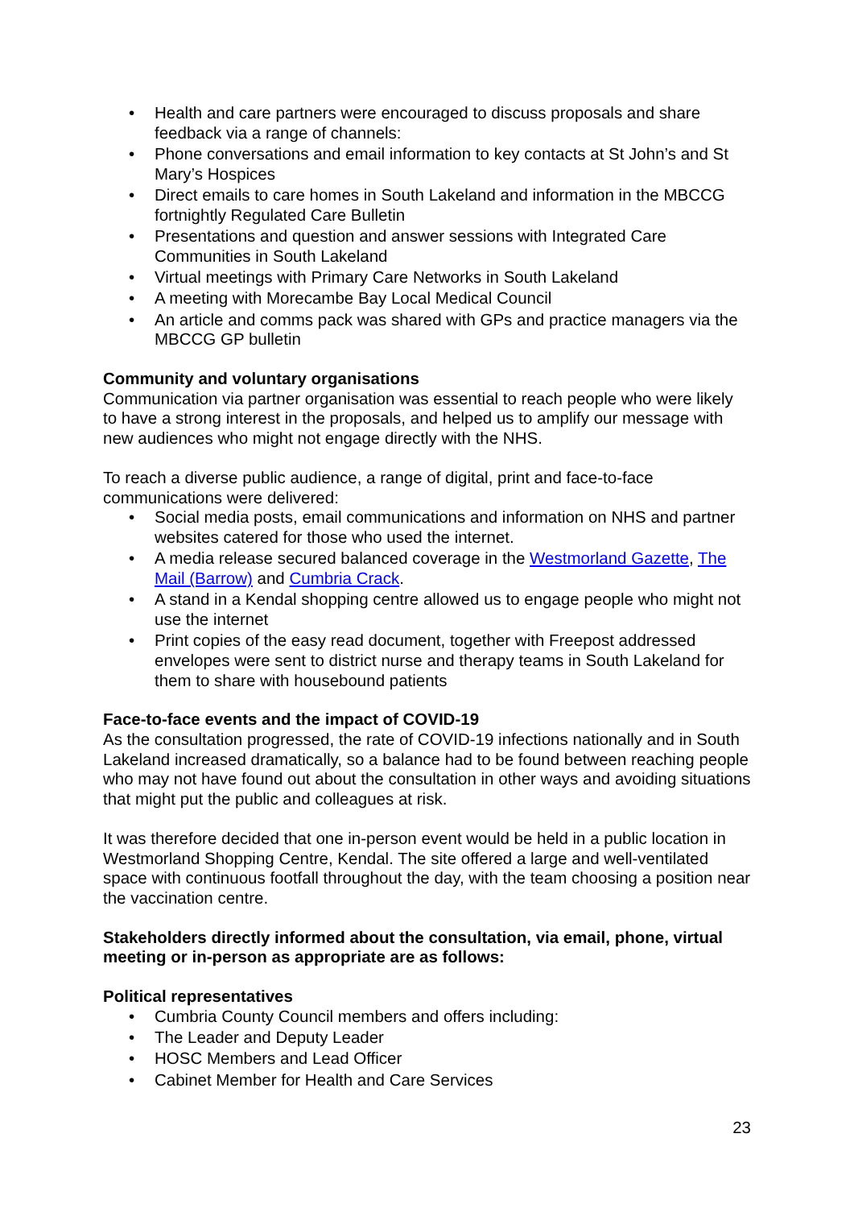• Health and care partners were encouraged to discuss proposals and share feedback via a range of channels:
• Phone conversations and email information to key contacts at St John’s and St Mary’s Hospices
• Direct emails to care homes in South Lakeland and information in the MBCCG fortnightly Regulated Care Bulletin
• Presentations and question and answer sessions with Integrated Care Communities in South Lakeland
• Virtual meetings with Primary Care Networks in South Lakeland
• A meeting with Morecambe Bay Local Medical Council
• An article and comms pack was shared with GPs and practice managers via the MBCCG GP bulletin
Community and voluntary organisations
Communication via partner organisation was essential to reach people who were likely to have a strong interest in the proposals, and helped us to amplify our message with new audiences who might not engage directly with the NHS.
To reach a diverse public audience, a range of digital, print and face-to-face communications were delivered:
• Social media posts, email communications and information on NHS and partner websites catered for those who used the internet.
• A media release secured balanced coverage in the Westmorland Gazette, The Mail (Barrow) and Cumbria Crack.
• A stand in a Kendal shopping centre allowed us to engage people who might not use the internet
• Print copies of the easy read document, together with Freepost addressed envelopes were sent to district nurse and therapy teams in South Lakeland for them to share with housebound patients
Face-to-face events and the impact of COVID-19
As the consultation progressed, the rate of COVID-19 infections nationally and in South Lakeland increased dramatically, so a balance had to be found between reaching people who may not have found out about the consultation in other ways and avoiding situations that might put the public and colleagues at risk.
It was therefore decided that one in-person event would be held in a public location in Westmorland Shopping Centre, Kendal. The site offered a large and well-ventilated space with continuous footfall throughout the day, with the team choosing a position near the vaccination centre.
Stakeholders directly informed about the consultation, via email, phone, virtual meeting or in-person as appropriate are as follows:
Political representatives
• Cumbria County Council members and offers including:
• The Leader and Deputy Leader
• HOSC Members and Lead Officer
• Cabinet Member for Health and Care Services
23